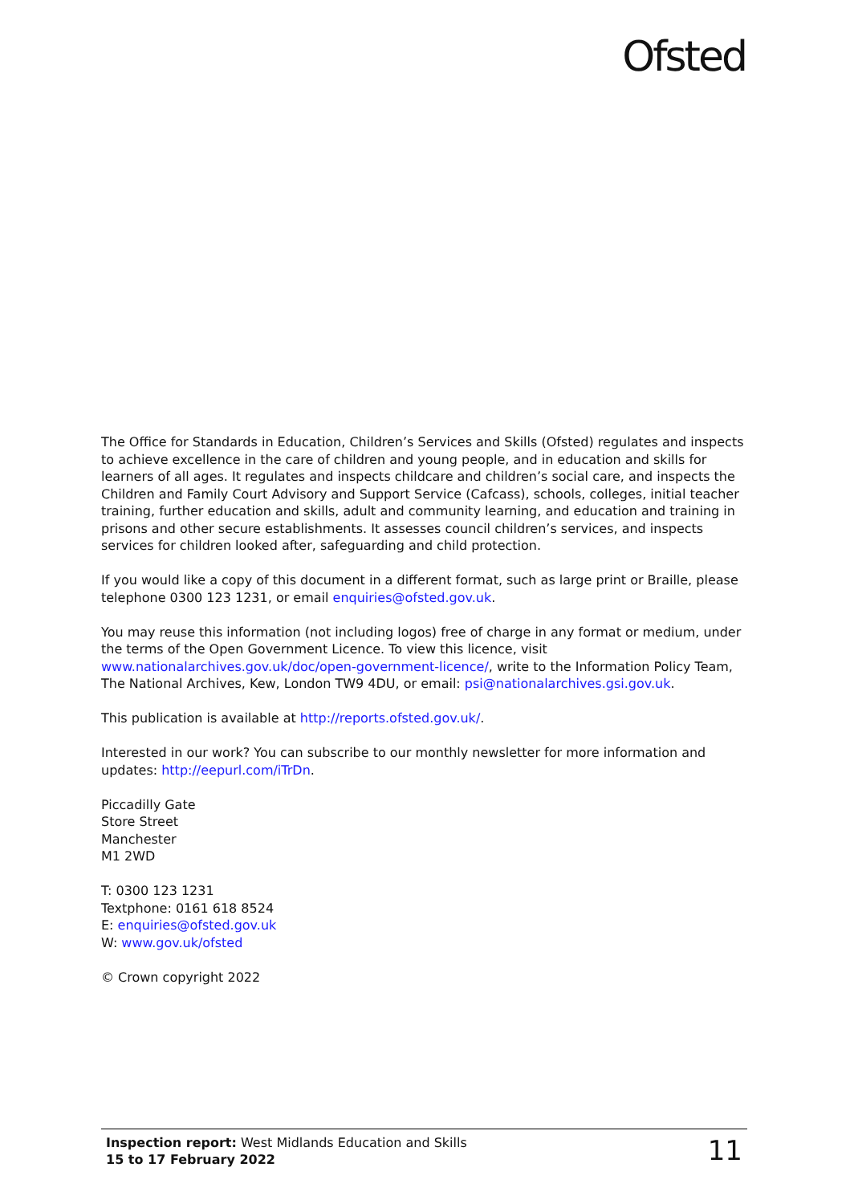Ofsted
The Office for Standards in Education, Children’s Services and Skills (Ofsted) regulates and inspects to achieve excellence in the care of children and young people, and in education and skills for learners of all ages. It regulates and inspects childcare and children’s social care, and inspects the Children and Family Court Advisory and Support Service (Cafcass), schools, colleges, initial teacher training, further education and skills, adult and community learning, and education and training in prisons and other secure establishments. It assesses council children’s services, and inspects services for children looked after, safeguarding and child protection.
If you would like a copy of this document in a different format, such as large print or Braille, please telephone 0300 123 1231, or email enquiries@ofsted.gov.uk.
You may reuse this information (not including logos) free of charge in any format or medium, under the terms of the Open Government Licence. To view this licence, visit www.nationalarchives.gov.uk/doc/open-government-licence/, write to the Information Policy Team, The National Archives, Kew, London TW9 4DU, or email: psi@nationalarchives.gsi.gov.uk.
This publication is available at http://reports.ofsted.gov.uk/.
Interested in our work? You can subscribe to our monthly newsletter for more information and updates: http://eepurl.com/iTrDn.
Piccadilly Gate
Store Street
Manchester
M1 2WD
T: 0300 123 1231
Textphone: 0161 618 8524
E: enquiries@ofsted.gov.uk
W: www.gov.uk/ofsted
© Crown copyright 2022
Inspection report: West Midlands Education and Skills
15 to 17 February 2022
11